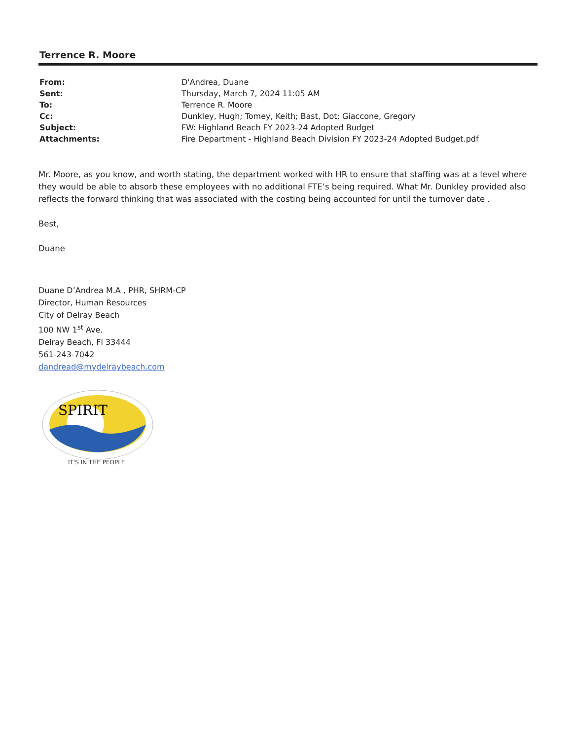Terrence R. Moore
| From: | D'Andrea, Duane |
| Sent: | Thursday, March 7, 2024 11:05 AM |
| To: | Terrence R. Moore |
| Cc: | Dunkley, Hugh; Tomey, Keith; Bast, Dot; Giaccone, Gregory |
| Subject: | FW: Highland Beach FY 2023-24 Adopted Budget |
| Attachments: | Fire Department - Highland Beach Division FY 2023-24 Adopted Budget.pdf |
Mr. Moore, as you know, and worth stating, the department worked with HR to ensure that staffing was at a level where they would be able to absorb these employees with no additional FTE’s being required. What Mr. Dunkley provided also reflects the forward thinking that was associated with the costing being accounted for until the turnover date .
Best,
Duane
Duane D’Andrea M.A , PHR, SHRM-CP
Director, Human Resources
City of Delray Beach
100 NW 1<sup>st</sup> Ave.
Delray Beach, Fl 33444
561-243-7042
dandread@mydelraybeach.com
SPIRIT
IT'S IN THE PEOPLE